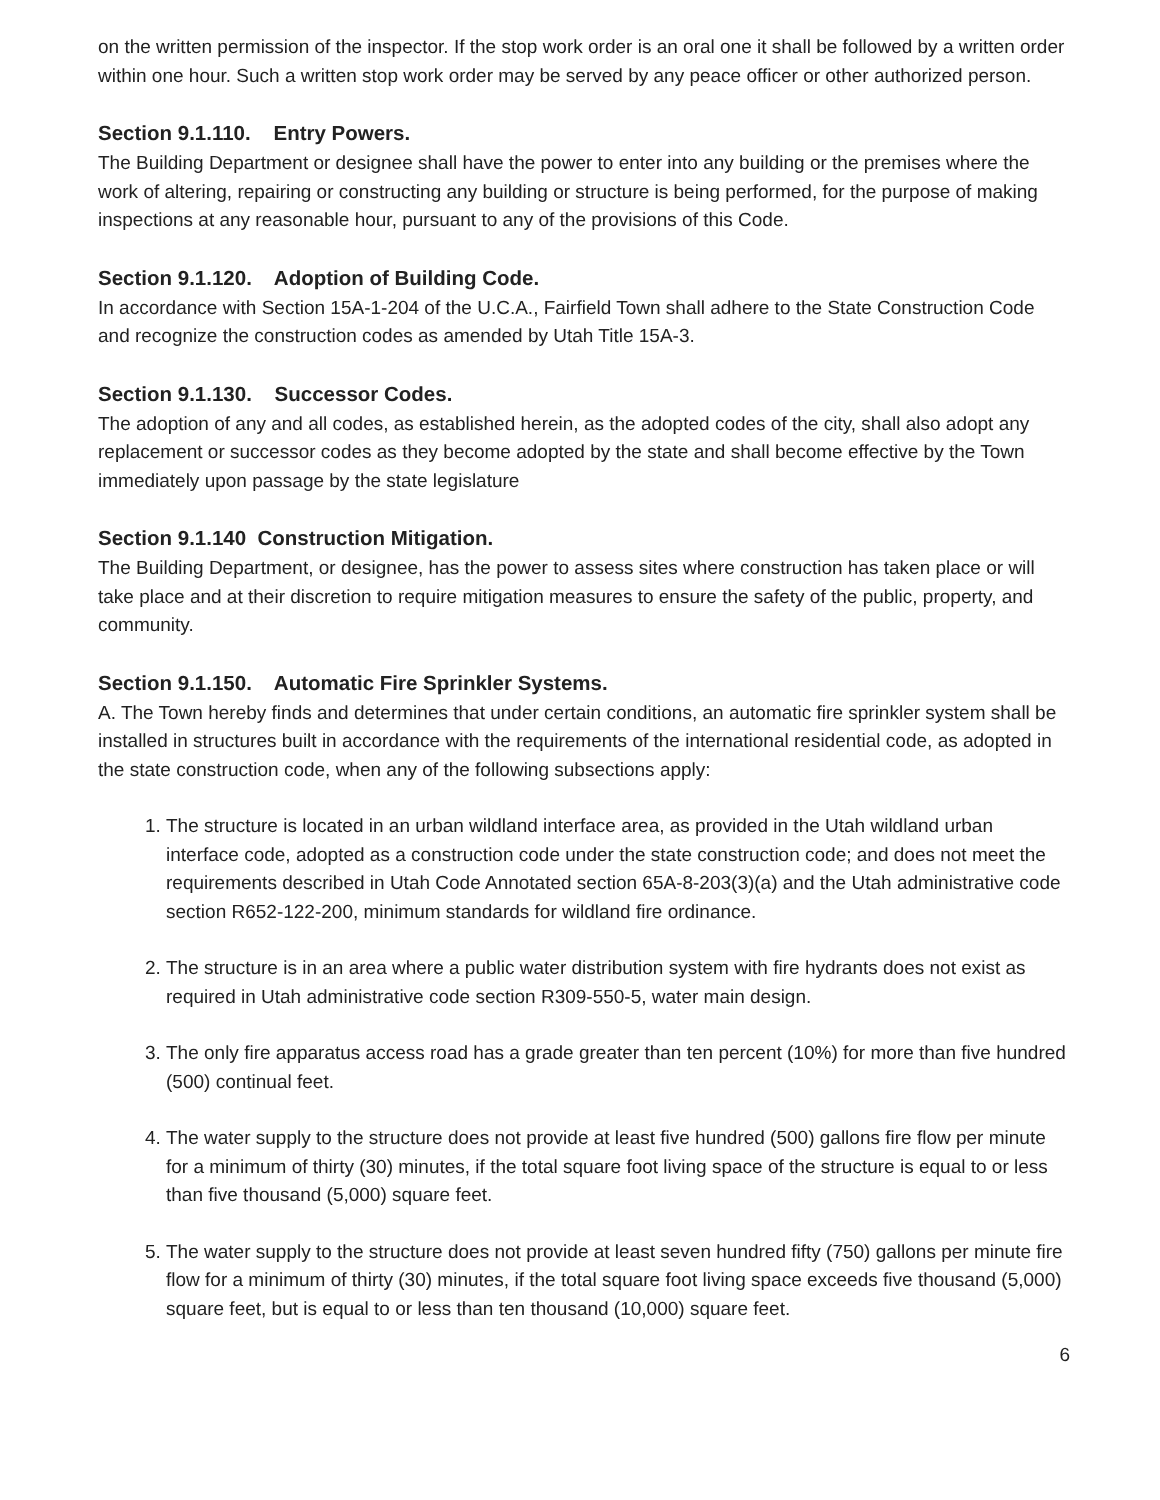on the written permission of the inspector. If the stop work order is an oral one it shall be followed by a written order within one hour. Such a written stop work order may be served by any peace officer or other authorized person.
Section 9.1.110. Entry Powers.
The Building Department or designee shall have the power to enter into any building or the premises where the work of altering, repairing or constructing any building or structure is being performed, for the purpose of making inspections at any reasonable hour, pursuant to any of the provisions of this Code.
Section 9.1.120. Adoption of Building Code.
In accordance with Section 15A-1-204 of the U.C.A., Fairfield Town shall adhere to the State Construction Code and recognize the construction codes as amended by Utah Title 15A-3.
Section 9.1.130. Successor Codes.
The adoption of any and all codes, as established herein, as the adopted codes of the city, shall also adopt any replacement or successor codes as they become adopted by the state and shall become effective by the Town immediately upon passage by the state legislature
Section 9.1.140 Construction Mitigation.
The Building Department, or designee, has the power to assess sites where construction has taken place or will take place and at their discretion to require mitigation measures to ensure the safety of the public, property, and community.
Section 9.1.150. Automatic Fire Sprinkler Systems.
A. The Town hereby finds and determines that under certain conditions, an automatic fire sprinkler system shall be installed in structures built in accordance with the requirements of the international residential code, as adopted in the state construction code, when any of the following subsections apply:
1. The structure is located in an urban wildland interface area, as provided in the Utah wildland urban interface code, adopted as a construction code under the state construction code; and does not meet the requirements described in Utah Code Annotated section 65A-8-203(3)(a) and the Utah administrative code section R652-122-200, minimum standards for wildland fire ordinance.
2. The structure is in an area where a public water distribution system with fire hydrants does not exist as required in Utah administrative code section R309-550-5, water main design.
3. The only fire apparatus access road has a grade greater than ten percent (10%) for more than five hundred (500) continual feet.
4. The water supply to the structure does not provide at least five hundred (500) gallons fire flow per minute for a minimum of thirty (30) minutes, if the total square foot living space of the structure is equal to or less than five thousand (5,000) square feet.
5. The water supply to the structure does not provide at least seven hundred fifty (750) gallons per minute fire flow for a minimum of thirty (30) minutes, if the total square foot living space exceeds five thousand (5,000) square feet, but is equal to or less than ten thousand (10,000) square feet.
6